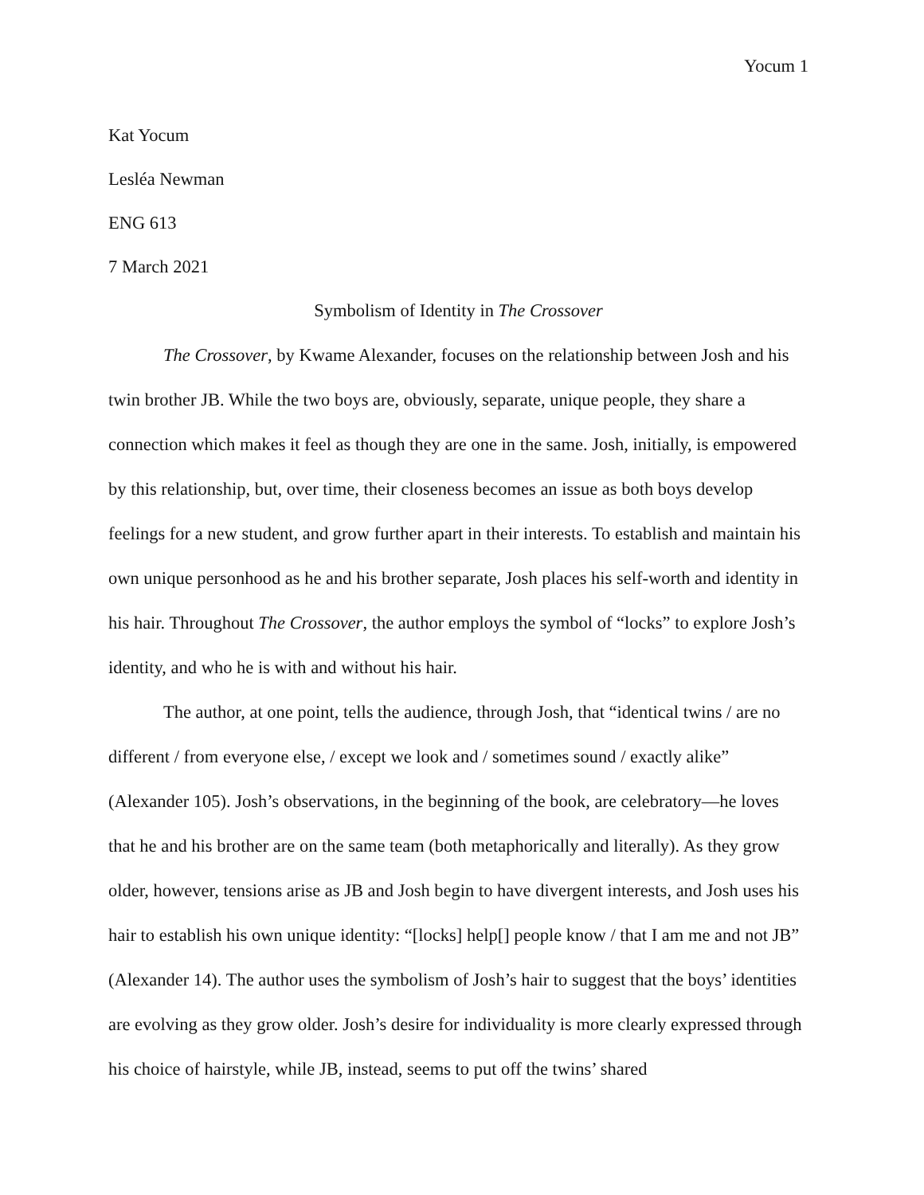Yocum 1
Kat Yocum
Lesléa Newman
ENG 613
7 March 2021
Symbolism of Identity in The Crossover
The Crossover, by Kwame Alexander, focuses on the relationship between Josh and his twin brother JB. While the two boys are, obviously, separate, unique people, they share a connection which makes it feel as though they are one in the same. Josh, initially, is empowered by this relationship, but, over time, their closeness becomes an issue as both boys develop feelings for a new student, and grow further apart in their interests. To establish and maintain his own unique personhood as he and his brother separate, Josh places his self-worth and identity in his hair. Throughout The Crossover, the author employs the symbol of “locks” to explore Josh’s identity, and who he is with and without his hair.
The author, at one point, tells the audience, through Josh, that “identical twins / are no different / from everyone else, / except we look and / sometimes sound / exactly alike” (Alexander 105). Josh’s observations, in the beginning of the book, are celebratory—he loves that he and his brother are on the same team (both metaphorically and literally). As they grow older, however, tensions arise as JB and Josh begin to have divergent interests, and Josh uses his hair to establish his own unique identity: “[locks] help[] people know / that I am me and not JB” (Alexander 14). The author uses the symbolism of Josh’s hair to suggest that the boys’ identities are evolving as they grow older. Josh’s desire for individuality is more clearly expressed through his choice of hairstyle, while JB, instead, seems to put off the twins’ shared